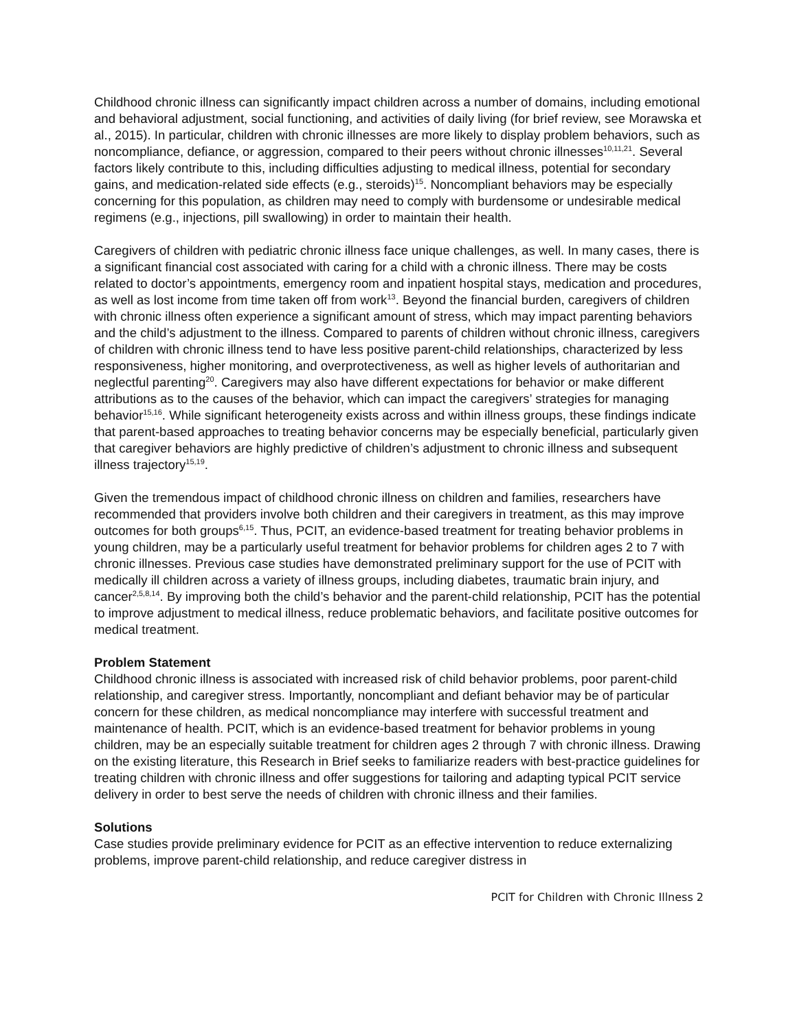Childhood chronic illness can significantly impact children across a number of domains, including emotional and behavioral adjustment, social functioning, and activities of daily living (for brief review, see Morawska et al., 2015). In particular, children with chronic illnesses are more likely to display problem behaviors, such as noncompliance, defiance, or aggression, compared to their peers without chronic illnesses<sup>10,11,21</sup>. Several factors likely contribute to this, including difficulties adjusting to medical illness, potential for secondary gains, and medication-related side effects (e.g., steroids)<sup>15</sup>. Noncompliant behaviors may be especially concerning for this population, as children may need to comply with burdensome or undesirable medical regimens (e.g., injections, pill swallowing) in order to maintain their health.
Caregivers of children with pediatric chronic illness face unique challenges, as well. In many cases, there is a significant financial cost associated with caring for a child with a chronic illness. There may be costs related to doctor’s appointments, emergency room and inpatient hospital stays, medication and procedures, as well as lost income from time taken off from work<sup>13</sup>. Beyond the financial burden, caregivers of children with chronic illness often experience a significant amount of stress, which may impact parenting behaviors and the child’s adjustment to the illness. Compared to parents of children without chronic illness, caregivers of children with chronic illness tend to have less positive parent-child relationships, characterized by less responsiveness, higher monitoring, and overprotectiveness, as well as higher levels of authoritarian and neglectful parenting<sup>20</sup>. Caregivers may also have different expectations for behavior or make different attributions as to the causes of the behavior, which can impact the caregivers’ strategies for managing behavior<sup>15,16</sup>. While significant heterogeneity exists across and within illness groups, these findings indicate that parent-based approaches to treating behavior concerns may be especially beneficial, particularly given that caregiver behaviors are highly predictive of children’s adjustment to chronic illness and subsequent illness trajectory<sup>15,19</sup>.
Given the tremendous impact of childhood chronic illness on children and families, researchers have recommended that providers involve both children and their caregivers in treatment, as this may improve outcomes for both groups<sup>6,15</sup>. Thus, PCIT, an evidence-based treatment for treating behavior problems in young children, may be a particularly useful treatment for behavior problems for children ages 2 to 7 with chronic illnesses. Previous case studies have demonstrated preliminary support for the use of PCIT with medically ill children across a variety of illness groups, including diabetes, traumatic brain injury, and cancer<sup>2,5,8,14</sup>. By improving both the child’s behavior and the parent-child relationship, PCIT has the potential to improve adjustment to medical illness, reduce problematic behaviors, and facilitate positive outcomes for medical treatment.
Problem Statement
Childhood chronic illness is associated with increased risk of child behavior problems, poor parent-child relationship, and caregiver stress. Importantly, noncompliant and defiant behavior may be of particular concern for these children, as medical noncompliance may interfere with successful treatment and maintenance of health. PCIT, which is an evidence-based treatment for behavior problems in young children, may be an especially suitable treatment for children ages 2 through 7 with chronic illness. Drawing on the existing literature, this Research in Brief seeks to familiarize readers with best-practice guidelines for treating children with chronic illness and offer suggestions for tailoring and adapting typical PCIT service delivery in order to best serve the needs of children with chronic illness and their families.
Solutions
Case studies provide preliminary evidence for PCIT as an effective intervention to reduce externalizing problems, improve parent-child relationship, and reduce caregiver distress in
PCIT for Children with Chronic Illness 2